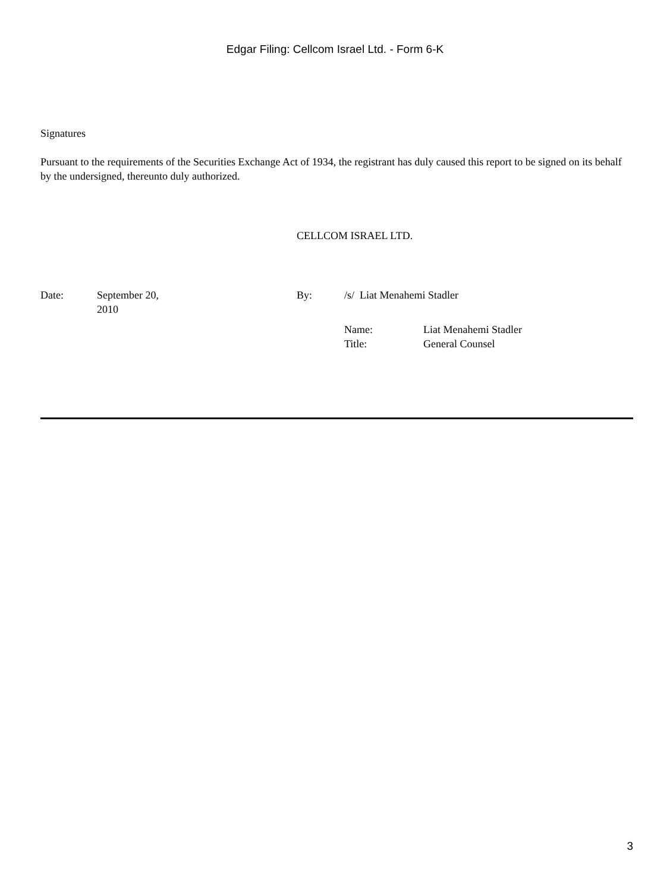Edgar Filing: Cellcom Israel Ltd. - Form 6-K
Signatures
Pursuant to the requirements of the Securities Exchange Act of 1934, the registrant has duly caused this report to be signed on its behalf by the undersigned, thereunto duly authorized.
CELLCOM ISRAEL LTD.
| Date: | September 20, 2010 | By: | /s/ Liat Menahemi Stadler | |
| | | | Name: Title: | Liat Menahemi Stadler General Counsel |
3